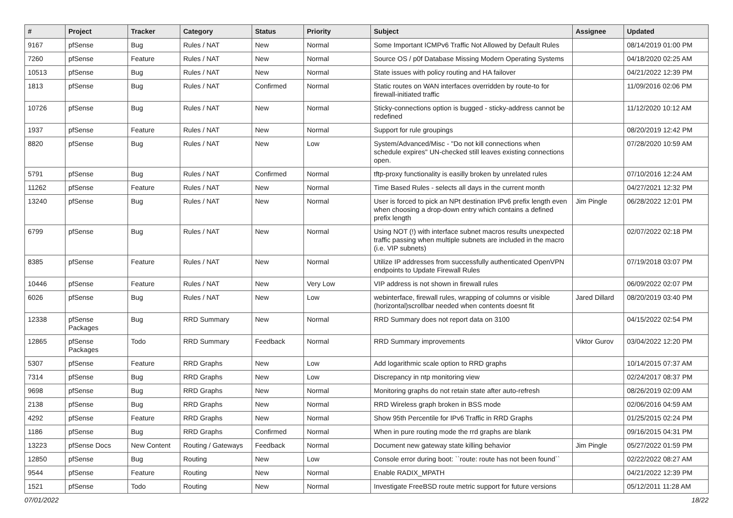| # | Project | Tracker | Category | Status | Priority | Subject | Assignee | Updated |
| --- | --- | --- | --- | --- | --- | --- | --- | --- |
| 9167 | pfSense | Bug | Rules / NAT | New | Normal | Some Important ICMPv6 Traffic Not Allowed by Default Rules | | 08/14/2019 01:00 PM |
| 7260 | pfSense | Feature | Rules / NAT | New | Normal | Source OS / p0f Database Missing Modern Operating Systems | | 04/18/2020 02:25 AM |
| 10513 | pfSense | Bug | Rules / NAT | New | Normal | State issues with policy routing and HA failover | | 04/21/2022 12:39 PM |
| 1813 | pfSense | Bug | Rules / NAT | Confirmed | Normal | Static routes on WAN interfaces overridden by route-to for firewall-initiated traffic | | 11/09/2016 02:06 PM |
| 10726 | pfSense | Bug | Rules / NAT | New | Normal | Sticky-connections option is bugged - sticky-address cannot be redefined | | 11/12/2020 10:12 AM |
| 1937 | pfSense | Feature | Rules / NAT | New | Normal | Support for rule groupings | | 08/20/2019 12:42 PM |
| 8820 | pfSense | Bug | Rules / NAT | New | Low | System/Advanced/Misc - "Do not kill connections when schedule expires" UN-checked still leaves existing connections open. | | 07/28/2020 10:59 AM |
| 5791 | pfSense | Bug | Rules / NAT | Confirmed | Normal | tftp-proxy functionality is easilly broken by unrelated rules | | 07/10/2016 12:24 AM |
| 11262 | pfSense | Feature | Rules / NAT | New | Normal | Time Based Rules - selects all days in the current month | | 04/27/2021 12:32 PM |
| 13240 | pfSense | Bug | Rules / NAT | New | Normal | User is forced to pick an NPt destination IPv6 prefix length even when choosing a drop-down entry which contains a defined prefix length | Jim Pingle | 06/28/2022 12:01 PM |
| 6799 | pfSense | Bug | Rules / NAT | New | Normal | Using NOT (!) with interface subnet macros results unexpected traffic passing when multiple subnets are included in the macro (i.e. VIP subnets) | | 02/07/2022 02:18 PM |
| 8385 | pfSense | Feature | Rules / NAT | New | Normal | Utilize IP addresses from successfully authenticated OpenVPN endpoints to Update Firewall Rules | | 07/19/2018 03:07 PM |
| 10446 | pfSense | Feature | Rules / NAT | New | Very Low | VIP address is not shown in firewall rules | | 06/09/2022 02:07 PM |
| 6026 | pfSense | Bug | Rules / NAT | New | Low | webinterface, firewall rules, wrapping of columns or visible (horizontal)scrollbar needed when contents doesnt fit | Jared Dillard | 08/20/2019 03:40 PM |
| 12338 | pfSense Packages | Bug | RRD Summary | New | Normal | RRD Summary does not report data on 3100 | | 04/15/2022 02:54 PM |
| 12865 | pfSense Packages | Todo | RRD Summary | Feedback | Normal | RRD Summary improvements | Viktor Gurov | 03/04/2022 12:20 PM |
| 5307 | pfSense | Feature | RRD Graphs | New | Low | Add logarithmic scale option to RRD graphs | | 10/14/2015 07:37 AM |
| 7314 | pfSense | Bug | RRD Graphs | New | Low | Discrepancy in ntp monitoring view | | 02/24/2017 08:37 PM |
| 9698 | pfSense | Bug | RRD Graphs | New | Normal | Monitoring graphs do not retain state after auto-refresh | | 08/26/2019 02:09 AM |
| 2138 | pfSense | Bug | RRD Graphs | New | Normal | RRD Wireless graph broken in BSS mode | | 02/06/2016 04:59 AM |
| 4292 | pfSense | Feature | RRD Graphs | New | Normal | Show 95th Percentile for IPv6 Traffic in RRD Graphs | | 01/25/2015 02:24 PM |
| 1186 | pfSense | Bug | RRD Graphs | Confirmed | Normal | When in pure routing mode the rrd graphs are blank | | 09/16/2015 04:31 PM |
| 13223 | pfSense Docs | New Content | Routing / Gateways | Feedback | Normal | Document new gateway state killing behavior | Jim Pingle | 05/27/2022 01:59 PM |
| 12850 | pfSense | Bug | Routing | New | Low | Console error during boot: ``route: route has not been found`` | | 02/22/2022 08:27 AM |
| 9544 | pfSense | Feature | Routing | New | Normal | Enable RADIX_MPATH | | 04/21/2022 12:39 PM |
| 1521 | pfSense | Todo | Routing | New | Normal | Investigate FreeBSD route metric support for future versions | | 05/12/2011 11:28 AM |
07/01/2022 18/22